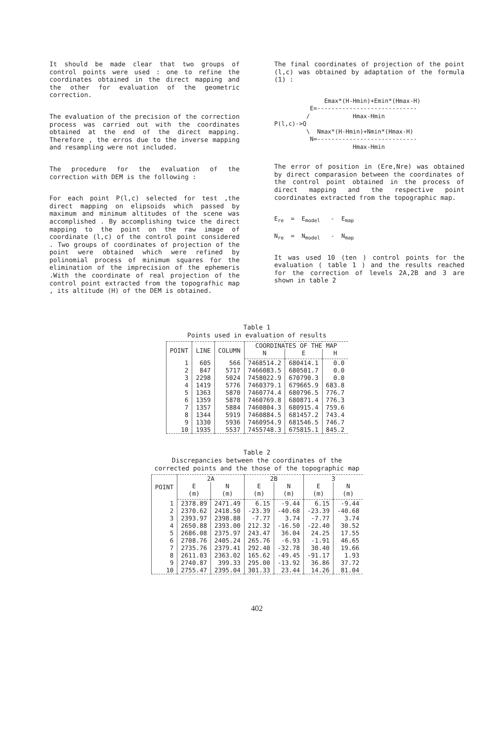It should be made clear that two groups of control points were used : one to refine the coordinates obtained in the direct mapping and the other for evaluation of the geometric correction.
The evaluation of the precision of the correction process was carried out with the coordinates obtained at the end of the direct mapping. Therefore , the erros due to the inverse mapping and resampling were not included.
The procedure for the evaluation of the correction with DEM is the following :
For each point P(l,c) selected for test ,the direct mapping on elipsoids which passed by maximum and minimum altitudes of the scene was accomplished . By accomplishing twice the direct mapping to the point on the raw image of coordinate (l,c) of the control point considered . Two groups of coordinates of projection of the point were obtained which were refined by polinomial process of minimum squares for the elimination of the imprecision of the ephemeris .With the coordinate of real projection of the control point extracted from the topografhic map , its altitude (H) of the DEM is obtained.
The final coordinates of projection of the point (l,c) was obtained by adaptation of the formula (1) :
Emax*(H-Hmin)+Emin*(Hmax-H) E=---------------------------- / Hmax-Hmin P(l,c)->Q \ Nmax*(H-Hmin)+Nmin*(Hmax-H) N=---------------------------- Hmax-Hmin
The error of position in (Ere,Nre) was obtained by direct comparasion between the coordinates of the control point obtained in the process of direct mapping and the respective point coordinates extracted from the topographic map.
E<sub>re</sub> = E<sub>model</sub> - E<sub>map</sub> N<sub>re</sub> = N<sub>model</sub> - N<sub>map</sub>
It was used 10 (ten ) control points for the evaluation ( table 1 ) and the results reached for the correction of levels 2A,2B and 3 are shown in table 2
Table 1
Points used in evaluation of results
| POINT | LINE | COLUMN | COORDINATES OF THE MAP | | |
| --- | --- | --- | --- | --- | --- |
| | | | N | E | H |
| 1 | 605 | 566 | 7468514.2 | 680414.1 | 0.0 |
| 2 | 847 | 5717 | 7466083.5 | 680501.7 | 0.0 |
| 3 | 2298 | 5024 | 7458022.9 | 670790.3 | 0.0 |
| 4 | 1419 | 5776 | 7460379.1 | 679665.9 | 683.8 |
| 5 | 1363 | 5870 | 7460774.4 | 680796.5 | 776.7 |
| 6 | 1359 | 5878 | 7460769.8 | 680871.4 | 776.3 |
| 7 | 1357 | 5884 | 7460804.3 | 680915.4 | 759.6 |
| 8 | 1344 | 5919 | 7460884.5 | 681457.2 | 743.4 |
| 9 | 1330 | 5936 | 7460954.9 | 681546.5 | 746.7 |
| 10 | 1935 | 5537 | 7455748.3 | 675815.1 | 845.2 |
Table 2
Discrepancies between the coordinates of the
corrected points and the those of the topographic map
| POINT | 2A | | 2B | | 3 | |
| --- | --- | --- | --- | --- | --- | --- |
| | E (m) | N (m) | E (m) | N (m) | E (m) | N (m) |
| 1 | 2378.89 | 2471.49 | 6.15 | -9.44 | 6.15 | -9.44 |
| 2 | 2370.62 | 2418.50 | -23.39 | -40.68 | -23.39 | -40.68 |
| 3 | 2393.97 | 2398.88 | -7.77 | 3.74 | -7.77 | 3.74 |
| 4 | 2650.88 | 2393.00 | 212.32 | -16.50 | -22.40 | 30.52 |
| 5 | 2686.08 | 2375.97 | 243.47 | 36.04 | 24.25 | 17.55 |
| 6 | 2708.76 | 2405.24 | 265.76 | -6.93 | -1.91 | 46.65 |
| 7 | 2735.76 | 2379.41 | 292.40 | -32.78 | 30.40 | 19.66 |
| 8 | 2611.03 | 2363.02 | 165.62 | -49.45 | -91.17 | 1.93 |
| 9 | 2740.87 | 399.33 | 295.00 | -13.92 | 36.86 | 37.72 |
| 10 | 2755.47 | 2395.04 | 301.33 | 23.44 | 14.26 | 81.04 |
402